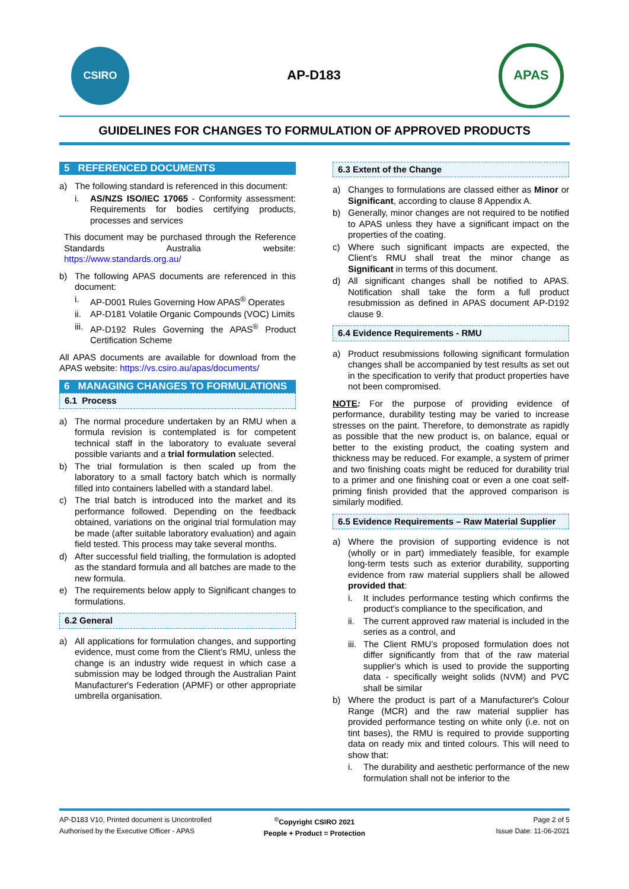CSIRO
AP-D183
APAS
GUIDELINES FOR CHANGES TO FORMULATION OF APPROVED PRODUCTS
5 REFERENCED DOCUMENTS
a) The following standard is referenced in this document:
i. AS/NZS ISO/IEC 17065 - Conformity assessment: Requirements for bodies certifying products, processes and services
This document may be purchased through the Reference Standards Australia website: https://www.standards.org.au/
b) The following APAS documents are referenced in this document:
i. AP-D001 Rules Governing How APAS<sup>®</sup> Operates
ii. AP-D181 Volatile Organic Compounds (VOC) Limits
iii. AP-D192 Rules Governing the APAS<sup>®</sup> Product Certification Scheme
All APAS documents are available for download from the APAS website: https://vs.csiro.au/apas/documents/
6 MANAGING CHANGES TO FORMULATIONS
6.1 Process
a) The normal procedure undertaken by an RMU when a formula revision is contemplated is for competent technical staff in the laboratory to evaluate several possible variants and a trial formulation selected.
b) The trial formulation is then scaled up from the laboratory to a small factory batch which is normally filled into containers labelled with a standard label.
c) The trial batch is introduced into the market and its performance followed. Depending on the feedback obtained, variations on the original trial formulation may be made (after suitable laboratory evaluation) and again field tested. This process may take several months.
d) After successful field trialling, the formulation is adopted as the standard formula and all batches are made to the new formula.
e) The requirements below apply to Significant changes to formulations.
6.2 General
a) All applications for formulation changes, and supporting evidence, must come from the Client’s RMU, unless the change is an industry wide request in which case a submission may be lodged through the Australian Paint Manufacturer's Federation (APMF) or other appropriate umbrella organisation.
6.3 Extent of the Change
a) Changes to formulations are classed either as Minor or Significant, according to clause 8 Appendix A.
b) Generally, minor changes are not required to be notified to APAS unless they have a significant impact on the properties of the coating.
c) Where such significant impacts are expected, the Client’s RMU shall treat the minor change as Significant in terms of this document.
d) All significant changes shall be notified to APAS. Notification shall take the form a full product resubmission as defined in APAS document AP-D192 clause 9.
6.4 Evidence Requirements - RMU
a) Product resubmissions following significant formulation changes shall be accompanied by test results as set out in the specification to verify that product properties have not been compromised.
NOTE: For the purpose of providing evidence of performance, durability testing may be varied to increase stresses on the paint. Therefore, to demonstrate as rapidly as possible that the new product is, on balance, equal or better to the existing product, the coating system and thickness may be reduced. For example, a system of primer and two finishing coats might be reduced for durability trial to a primer and one finishing coat or even a one coat self-priming finish provided that the approved comparison is similarly modified.
6.5 Evidence Requirements – Raw Material Supplier
a) Where the provision of supporting evidence is not (wholly or in part) immediately feasible, for example long-term tests such as exterior durability, supporting evidence from raw material suppliers shall be allowed provided that:
i. It includes performance testing which confirms the product's compliance to the specification, and
ii. The current approved raw material is included in the series as a control, and
iii. The Client RMU’s proposed formulation does not differ significantly from that of the raw material supplier's which is used to provide the supporting data - specifically weight solids (NVM) and PVC shall be similar
b) Where the product is part of a Manufacturer's Colour Range (MCR) and the raw material supplier has provided performance testing on white only (i.e. not on tint bases), the RMU is required to provide supporting data on ready mix and tinted colours. This will need to show that:
i. The durability and aesthetic performance of the new formulation shall not be inferior to the
AP-D183 V10, Printed document is Uncontrolled
Authorised by the Executive Officer - APAS
<sup>©</sup>Copyright CSIRO 2021
People + Product = Protection
Page 2 of 5
Issue Date: 11-06-2021